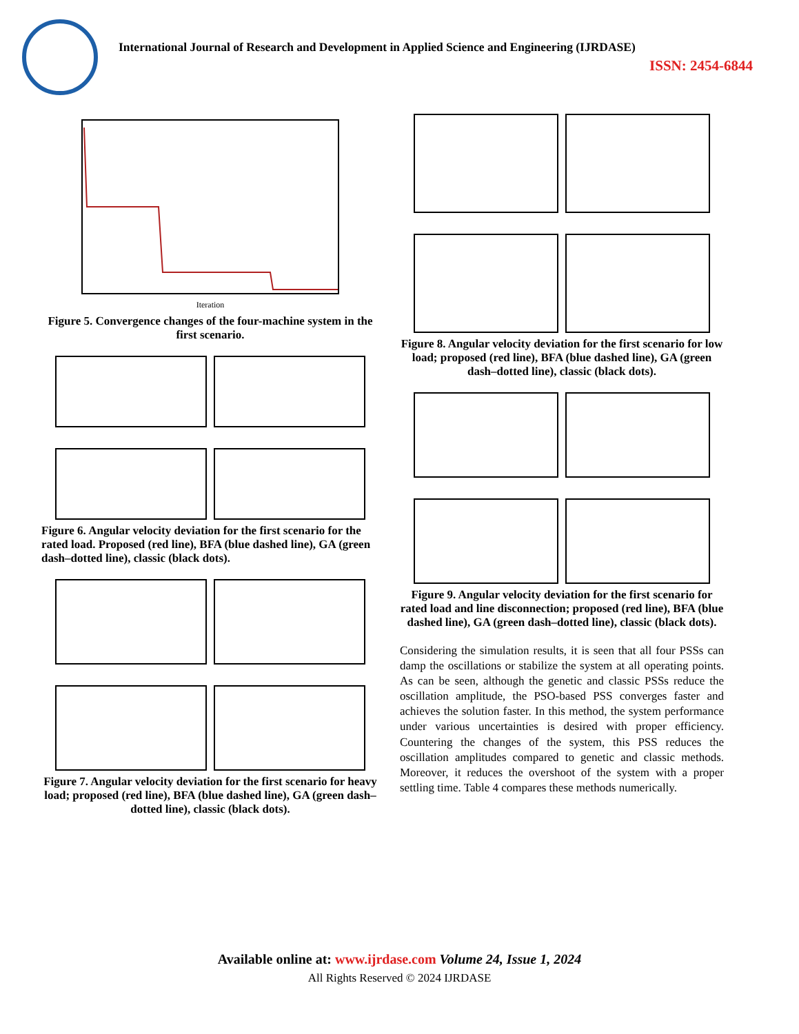International Journal of Research and Development in Applied Science and Engineering (IJRDASE)
ISSN: 2454-6844
Iteration
Figure 5. Convergence changes of the four-machine system in the first scenario.
Figure 6. Angular velocity deviation for the first scenario for the rated load. Proposed (red line), BFA (blue dashed line), GA (green dash–dotted line), classic (black dots).
Figure 7. Angular velocity deviation for the first scenario for heavy load; proposed (red line), BFA (blue dashed line), GA (green dash–dotted line), classic (black dots).
Figure 8. Angular velocity deviation for the first scenario for low load; proposed (red line), BFA (blue dashed line), GA (green dash–dotted line), classic (black dots).
Figure 9. Angular velocity deviation for the first scenario for rated load and line disconnection; proposed (red line), BFA (blue dashed line), GA (green dash–dotted line), classic (black dots).
Considering the simulation results, it is seen that all four PSSs can damp the oscillations or stabilize the system at all operating points. As can be seen, although the genetic and classic PSSs reduce the oscillation amplitude, the PSO-based PSS converges faster and achieves the solution faster. In this method, the system performance under various uncertainties is desired with proper efficiency. Countering the changes of the system, this PSS reduces the oscillation amplitudes compared to genetic and classic methods. Moreover, it reduces the overshoot of the system with a proper settling time. Table 4 compares these methods numerically.
Available online at: www.ijrdase.com Volume 24, Issue 1, 2024
All Rights Reserved © 2024 IJRDASE